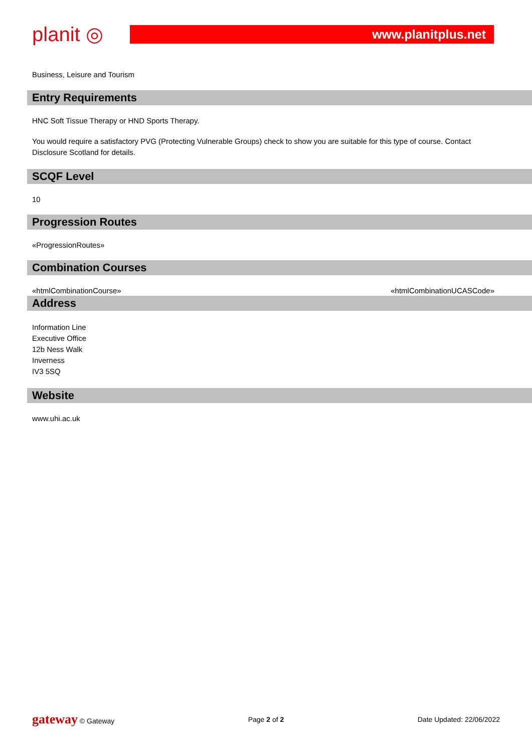planit ◎
www.planitplus.net
Business, Leisure and Tourism
Entry Requirements
HNC Soft Tissue Therapy or HND Sports Therapy.
You would require a satisfactory PVG (Protecting Vulnerable Groups) check to show you are suitable for this type of course. Contact Disclosure Scotland for details.
SCQF Level
10
Progression Routes
«ProgressionRoutes»
Combination Courses
«htmlCombinationCourse» «htmlCombinationUCASCode»
Address
Information Line
Executive Office
12b Ness Walk
Inverness
IV3 5SQ
Website
www.uhi.ac.uk
gateway © Gateway Page 2 of 2 Date Updated: 22/06/2022